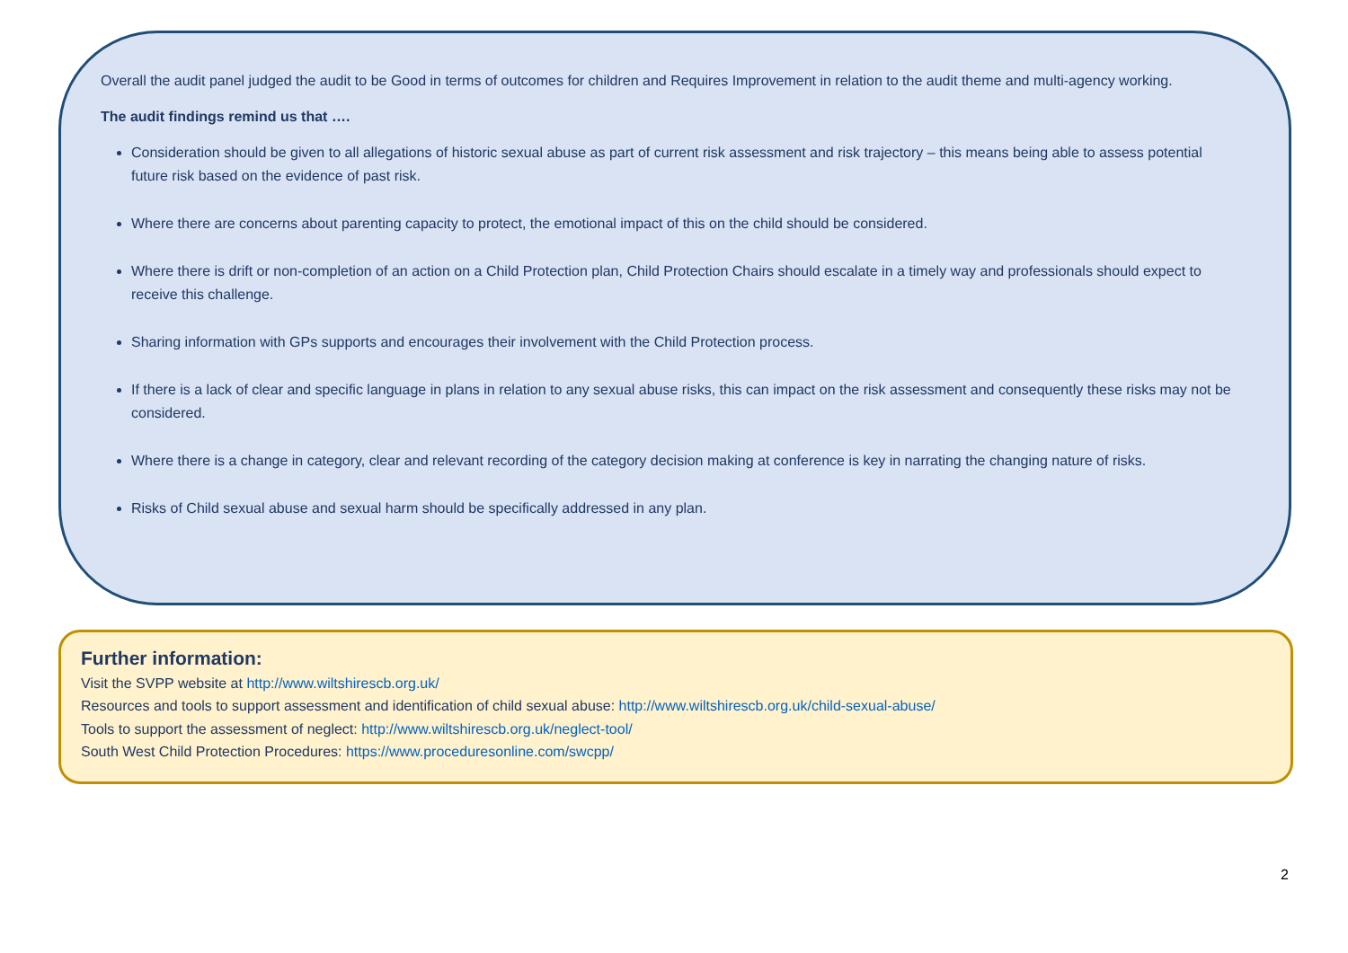Overall the audit panel judged the audit to be Good in terms of outcomes for children and Requires Improvement in relation to the audit theme and multi-agency working.
The audit findings remind us that ….
Consideration should be given to all allegations of historic sexual abuse as part of current risk assessment and risk trajectory – this means being able to assess potential future risk based on the evidence of past risk.
Where there are concerns about parenting capacity to protect, the emotional impact of this on the child should be considered.
Where there is drift or non-completion of an action on a Child Protection plan, Child Protection Chairs should escalate in a timely way and professionals should expect to receive this challenge.
Sharing information with GPs supports and encourages their involvement with the Child Protection process.
If there is a lack of clear and specific language in plans in relation to any sexual abuse risks, this can impact on the risk assessment and consequently these risks may not be considered.
Where there is a change in category, clear and relevant recording of the category decision making at conference is key in narrating the changing nature of risks.
Risks of Child sexual abuse and sexual harm should be specifically addressed in any plan.
Further information:
Visit the SVPP website at http://www.wiltshirescb.org.uk/
Resources and tools to support assessment and identification of child sexual abuse: http://www.wiltshirescb.org.uk/child-sexual-abuse/
Tools to support the assessment of neglect: http://www.wiltshirescb.org.uk/neglect-tool/
South West Child Protection Procedures: https://www.proceduresonline.com/swcpp/
2